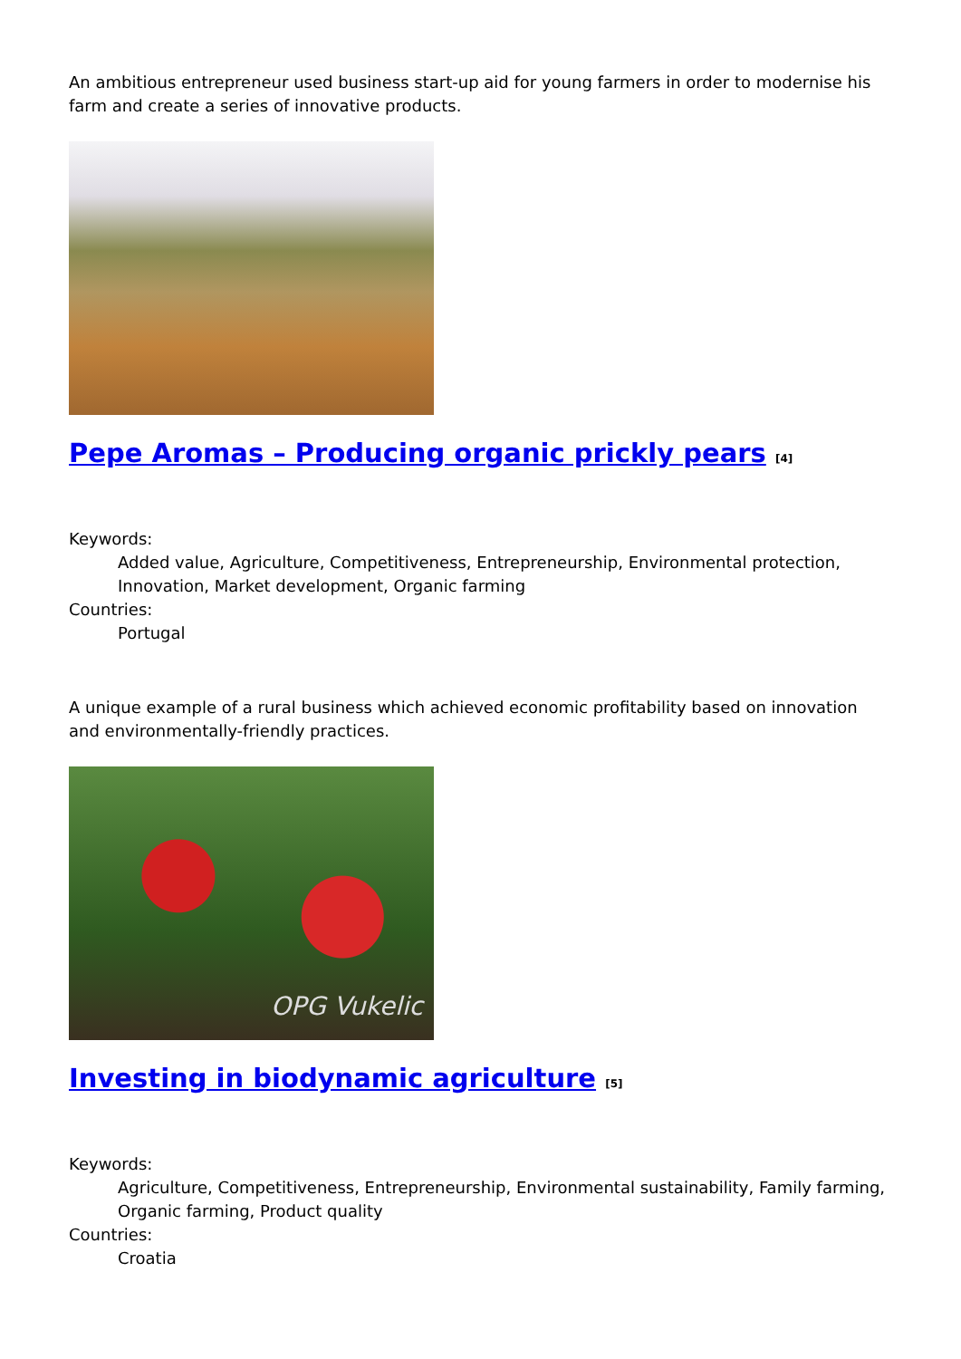An ambitious entrepreneur used business start-up aid for young farmers in order to modernise his farm and create a series of innovative products.
Pepe Aromas – Producing organic prickly pears [4]
Keywords:
Added value, Agriculture, Competitiveness, Entrepreneurship, Environmental protection, Innovation, Market development, Organic farming
Countries:
Portugal
A unique example of a rural business which achieved economic profitability based on innovation and environmentally-friendly practices.
OPG Vukelic
Investing in biodynamic agriculture [5]
Keywords:
Agriculture, Competitiveness, Entrepreneurship, Environmental sustainability, Family farming, Organic farming, Product quality
Countries:
Croatia